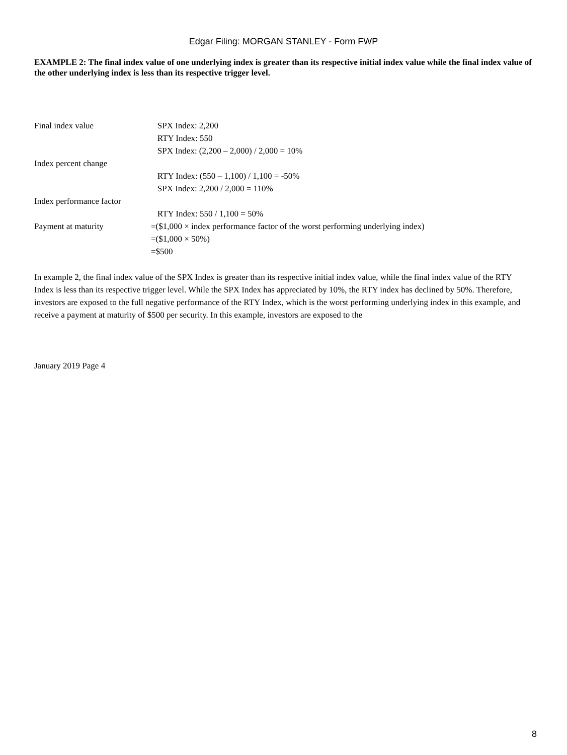Edgar Filing: MORGAN STANLEY - Form FWP
EXAMPLE 2: The final index value of one underlying index is greater than its respective initial index value while the final index value of the other underlying index is less than its respective trigger level.
| Final index value | SPX Index: 2,200 RTY Index: 550 |
| Index percent change | SPX Index: (2,200 – 2,000) / 2,000 = 10% RTY Index: (550 – 1,100) / 1,100 = -50% |
| Index performance factor | SPX Index: 2,200 / 2,000 = 110% RTY Index: 550 / 1,100 = 50% |
| Payment at maturity | =($1,000 × index performance factor of the worst performing underlying index) =($1,000 × 50%) =$500 |
In example 2, the final index value of the SPX Index is greater than its respective initial index value, while the final index value of the RTY Index is less than its respective trigger level. While the SPX Index has appreciated by 10%, the RTY index has declined by 50%. Therefore, investors are exposed to the full negative performance of the RTY Index, which is the worst performing underlying index in this example, and receive a payment at maturity of $500 per security. In this example, investors are exposed to the
January 2019 Page 4
8